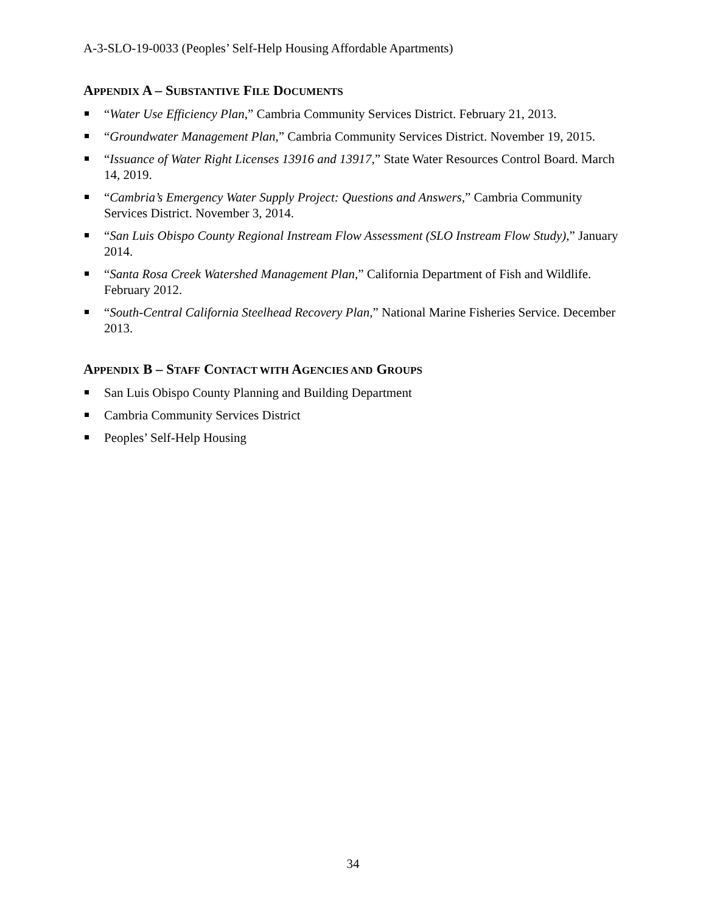A-3-SLO-19-0033 (Peoples’ Self-Help Housing Affordable Apartments)
APPENDIX A – SUBSTANTIVE FILE DOCUMENTS
“Water Use Efficiency Plan,” Cambria Community Services District. February 21, 2013.
“Groundwater Management Plan,” Cambria Community Services District. November 19, 2015.
“Issuance of Water Right Licenses 13916 and 13917,” State Water Resources Control Board. March 14, 2019.
“Cambria’s Emergency Water Supply Project: Questions and Answers,” Cambria Community Services District. November 3, 2014.
“San Luis Obispo County Regional Instream Flow Assessment (SLO Instream Flow Study),” January 2014.
“Santa Rosa Creek Watershed Management Plan,” California Department of Fish and Wildlife. February 2012.
“South-Central California Steelhead Recovery Plan,” National Marine Fisheries Service. December 2013.
APPENDIX B – STAFF CONTACT WITH AGENCIES AND GROUPS
San Luis Obispo County Planning and Building Department
Cambria Community Services District
Peoples’ Self-Help Housing
34